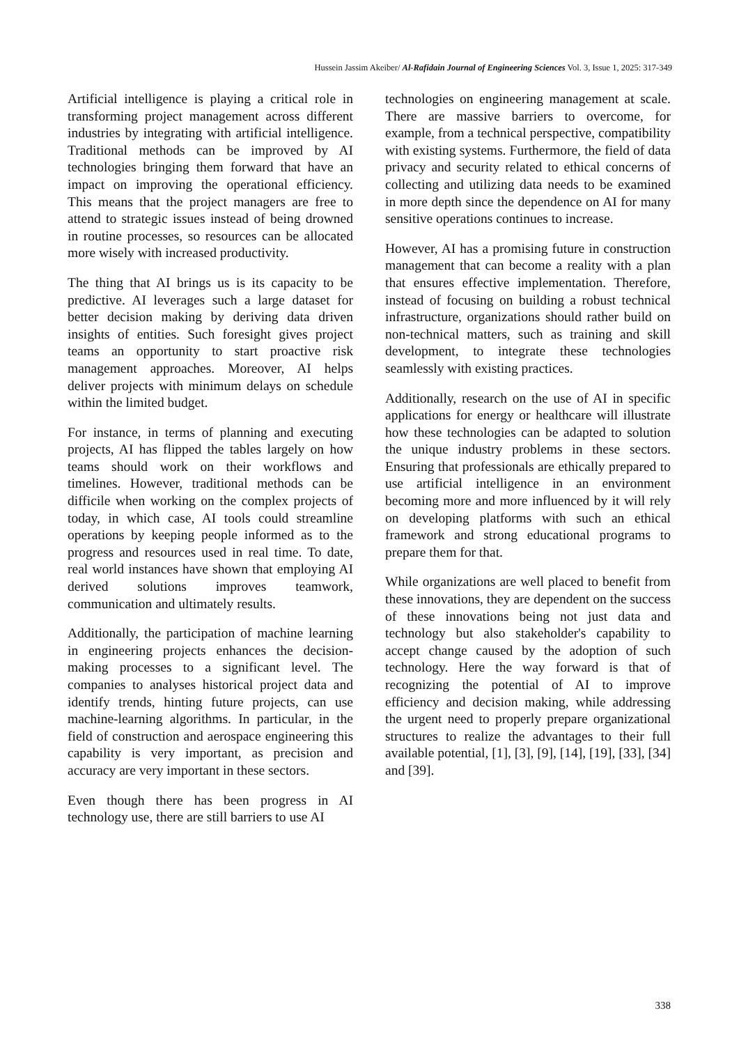Hussein Jassim Akeiber/ Al-Rafidain Journal of Engineering Sciences Vol. 3, Issue 1, 2025: 317-349
Artificial intelligence is playing a critical role in transforming project management across different industries by integrating with artificial intelligence. Traditional methods can be improved by AI technologies bringing them forward that have an impact on improving the operational efficiency. This means that the project managers are free to attend to strategic issues instead of being drowned in routine processes, so resources can be allocated more wisely with increased productivity.
The thing that AI brings us is its capacity to be predictive. AI leverages such a large dataset for better decision making by deriving data driven insights of entities. Such foresight gives project teams an opportunity to start proactive risk management approaches. Moreover, AI helps deliver projects with minimum delays on schedule within the limited budget.
For instance, in terms of planning and executing projects, AI has flipped the tables largely on how teams should work on their workflows and timelines. However, traditional methods can be difficile when working on the complex projects of today, in which case, AI tools could streamline operations by keeping people informed as to the progress and resources used in real time. To date, real world instances have shown that employing AI derived solutions improves teamwork, communication and ultimately results.
Additionally, the participation of machine learning in engineering projects enhances the decision-making processes to a significant level. The companies to analyses historical project data and identify trends, hinting future projects, can use machine-learning algorithms. In particular, in the field of construction and aerospace engineering this capability is very important, as precision and accuracy are very important in these sectors.
Even though there has been progress in AI technology use, there are still barriers to use AI
technologies on engineering management at scale. There are massive barriers to overcome, for example, from a technical perspective, compatibility with existing systems. Furthermore, the field of data privacy and security related to ethical concerns of collecting and utilizing data needs to be examined in more depth since the dependence on AI for many sensitive operations continues to increase.
However, AI has a promising future in construction management that can become a reality with a plan that ensures effective implementation. Therefore, instead of focusing on building a robust technical infrastructure, organizations should rather build on non-technical matters, such as training and skill development, to integrate these technologies seamlessly with existing practices.
Additionally, research on the use of AI in specific applications for energy or healthcare will illustrate how these technologies can be adapted to solution the unique industry problems in these sectors. Ensuring that professionals are ethically prepared to use artificial intelligence in an environment becoming more and more influenced by it will rely on developing platforms with such an ethical framework and strong educational programs to prepare them for that.
While organizations are well placed to benefit from these innovations, they are dependent on the success of these innovations being not just data and technology but also stakeholder's capability to accept change caused by the adoption of such technology. Here the way forward is that of recognizing the potential of AI to improve efficiency and decision making, while addressing the urgent need to properly prepare organizational structures to realize the advantages to their full available potential, [1], [3], [9], [14], [19], [33], [34] and [39].
338